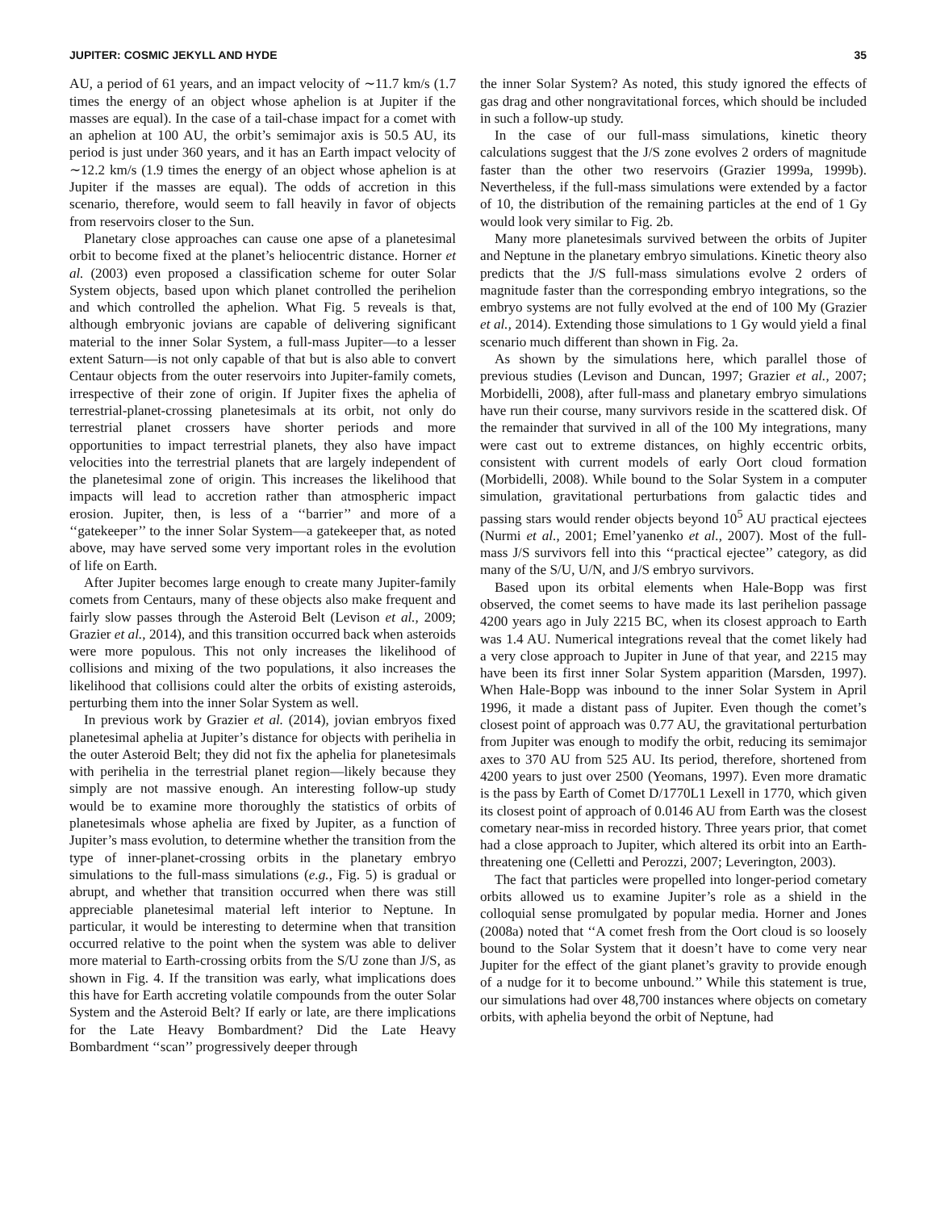JUPITER: COSMIC JEKYLL AND HYDE 35
AU, a period of 61 years, and an impact velocity of ∼11.7 km/s (1.7 times the energy of an object whose aphelion is at Jupiter if the masses are equal). In the case of a tail-chase impact for a comet with an aphelion at 100 AU, the orbit’s semimajor axis is 50.5 AU, its period is just under 360 years, and it has an Earth impact velocity of ∼12.2 km/s (1.9 times the energy of an object whose aphelion is at Jupiter if the masses are equal). The odds of accretion in this scenario, therefore, would seem to fall heavily in favor of objects from reservoirs closer to the Sun.
Planetary close approaches can cause one apse of a planetesimal orbit to become fixed at the planet’s heliocentric distance. Horner et al. (2003) even proposed a classification scheme for outer Solar System objects, based upon which planet controlled the perihelion and which controlled the aphelion. What Fig. 5 reveals is that, although embryonic jovians are capable of delivering significant material to the inner Solar System, a full-mass Jupiter—to a lesser extent Saturn—is not only capable of that but is also able to convert Centaur objects from the outer reservoirs into Jupiter-family comets, irrespective of their zone of origin. If Jupiter fixes the aphelia of terrestrial-planet-crossing planetesimals at its orbit, not only do terrestrial planet crossers have shorter periods and more opportunities to impact terrestrial planets, they also have impact velocities into the terrestrial planets that are largely independent of the planetesimal zone of origin. This increases the likelihood that impacts will lead to accretion rather than atmospheric impact erosion. Jupiter, then, is less of a ‘‘barrier’’ and more of a ‘‘gatekeeper’’ to the inner Solar System—a gatekeeper that, as noted above, may have served some very important roles in the evolution of life on Earth.
After Jupiter becomes large enough to create many Jupiter-family comets from Centaurs, many of these objects also make frequent and fairly slow passes through the Asteroid Belt (Levison et al., 2009; Grazier et al., 2014), and this transition occurred back when asteroids were more populous. This not only increases the likelihood of collisions and mixing of the two populations, it also increases the likelihood that collisions could alter the orbits of existing asteroids, perturbing them into the inner Solar System as well.
In previous work by Grazier et al. (2014), jovian embryos fixed planetesimal aphelia at Jupiter’s distance for objects with perihelia in the outer Asteroid Belt; they did not fix the aphelia for planetesimals with perihelia in the terrestrial planet region—likely because they simply are not massive enough. An interesting follow-up study would be to examine more thoroughly the statistics of orbits of planetesimals whose aphelia are fixed by Jupiter, as a function of Jupiter’s mass evolution, to determine whether the transition from the type of inner-planet-crossing orbits in the planetary embryo simulations to the full-mass simulations (e.g., Fig. 5) is gradual or abrupt, and whether that transition occurred when there was still appreciable planetesimal material left interior to Neptune. In particular, it would be interesting to determine when that transition occurred relative to the point when the system was able to deliver more material to Earth-crossing orbits from the S/U zone than J/S, as shown in Fig. 4. If the transition was early, what implications does this have for Earth accreting volatile compounds from the outer Solar System and the Asteroid Belt? If early or late, are there implications for the Late Heavy Bombardment? Did the Late Heavy Bombardment ‘‘scan’’ progressively deeper through
the inner Solar System? As noted, this study ignored the effects of gas drag and other nongravitational forces, which should be included in such a follow-up study.
In the case of our full-mass simulations, kinetic theory calculations suggest that the J/S zone evolves 2 orders of magnitude faster than the other two reservoirs (Grazier 1999a, 1999b). Nevertheless, if the full-mass simulations were extended by a factor of 10, the distribution of the remaining particles at the end of 1 Gy would look very similar to Fig. 2b.
Many more planetesimals survived between the orbits of Jupiter and Neptune in the planetary embryo simulations. Kinetic theory also predicts that the J/S full-mass simulations evolve 2 orders of magnitude faster than the corresponding embryo integrations, so the embryo systems are not fully evolved at the end of 100 My (Grazier et al., 2014). Extending those simulations to 1 Gy would yield a final scenario much different than shown in Fig. 2a.
As shown by the simulations here, which parallel those of previous studies (Levison and Duncan, 1997; Grazier et al., 2007; Morbidelli, 2008), after full-mass and planetary embryo simulations have run their course, many survivors reside in the scattered disk. Of the remainder that survived in all of the 100 My integrations, many were cast out to extreme distances, on highly eccentric orbits, consistent with current models of early Oort cloud formation (Morbidelli, 2008). While bound to the Solar System in a computer simulation, gravitational perturbations from galactic tides and passing stars would render objects beyond 10<sup>5</sup> AU practical ejectees (Nurmi et al., 2001; Emel’yanenko et al., 2007). Most of the full-mass J/S survivors fell into this ‘‘practical ejectee’’ category, as did many of the S/U, U/N, and J/S embryo survivors.
Based upon its orbital elements when Hale-Bopp was first observed, the comet seems to have made its last perihelion passage 4200 years ago in July 2215 BC, when its closest approach to Earth was 1.4 AU. Numerical integrations reveal that the comet likely had a very close approach to Jupiter in June of that year, and 2215 may have been its first inner Solar System apparition (Marsden, 1997). When Hale-Bopp was inbound to the inner Solar System in April 1996, it made a distant pass of Jupiter. Even though the comet’s closest point of approach was 0.77 AU, the gravitational perturbation from Jupiter was enough to modify the orbit, reducing its semimajor axes to 370 AU from 525 AU. Its period, therefore, shortened from 4200 years to just over 2500 (Yeomans, 1997). Even more dramatic is the pass by Earth of Comet D/1770L1 Lexell in 1770, which given its closest point of approach of 0.0146 AU from Earth was the closest cometary near-miss in recorded history. Three years prior, that comet had a close approach to Jupiter, which altered its orbit into an Earth-threatening one (Celletti and Perozzi, 2007; Leverington, 2003).
The fact that particles were propelled into longer-period cometary orbits allowed us to examine Jupiter’s role as a shield in the colloquial sense promulgated by popular media. Horner and Jones (2008a) noted that ‘‘A comet fresh from the Oort cloud is so loosely bound to the Solar System that it doesn’t have to come very near Jupiter for the effect of the giant planet’s gravity to provide enough of a nudge for it to become unbound.’’ While this statement is true, our simulations had over 48,700 instances where objects on cometary orbits, with aphelia beyond the orbit of Neptune, had